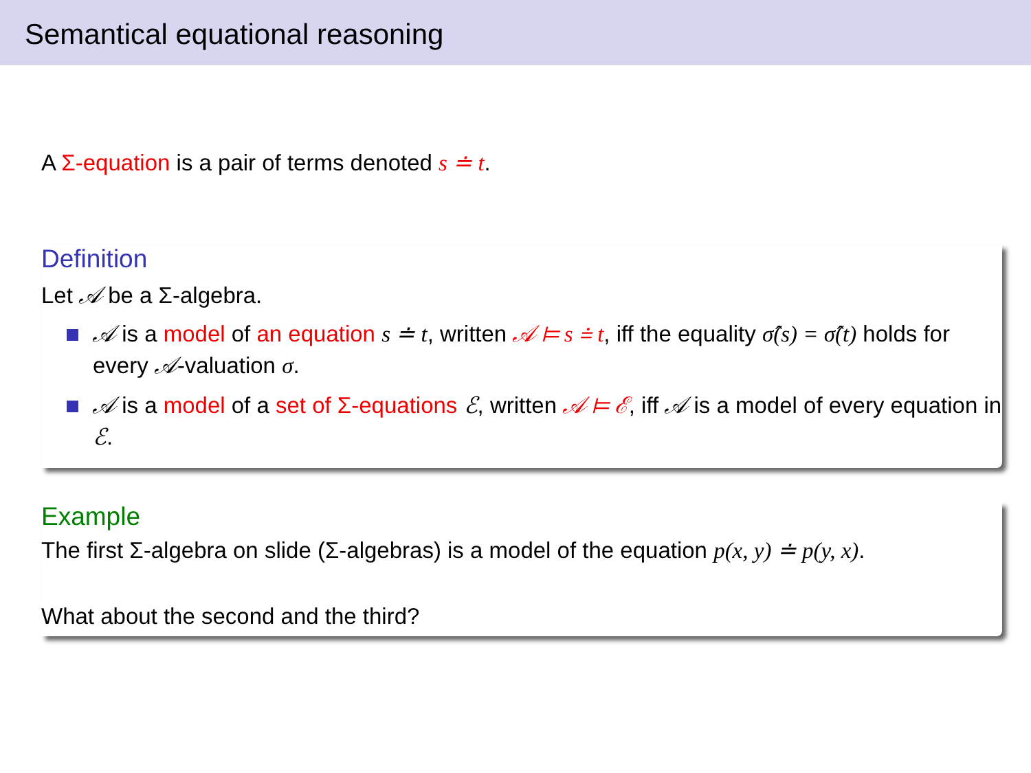Semantical equational reasoning
A Σ-equation is a pair of terms denoted s ≐ t.
Definition
Let 𝒜 be a Σ-algebra.
𝒜 is a model of an equation s ≐ t, written 𝒜 ⊨ s ≐ t, iff the equality σ̂(s) = σ̂(t) holds for every 𝒜-valuation σ.
𝒜 is a model of a set of Σ-equations ℰ, written 𝒜 ⊨ ℰ, iff 𝒜 is a model of every equation in ℰ.
Example
The first Σ-algebra on slide (Σ-algebras) is a model of the equation p(x, y) ≐ p(y, x).
What about the second and the third?